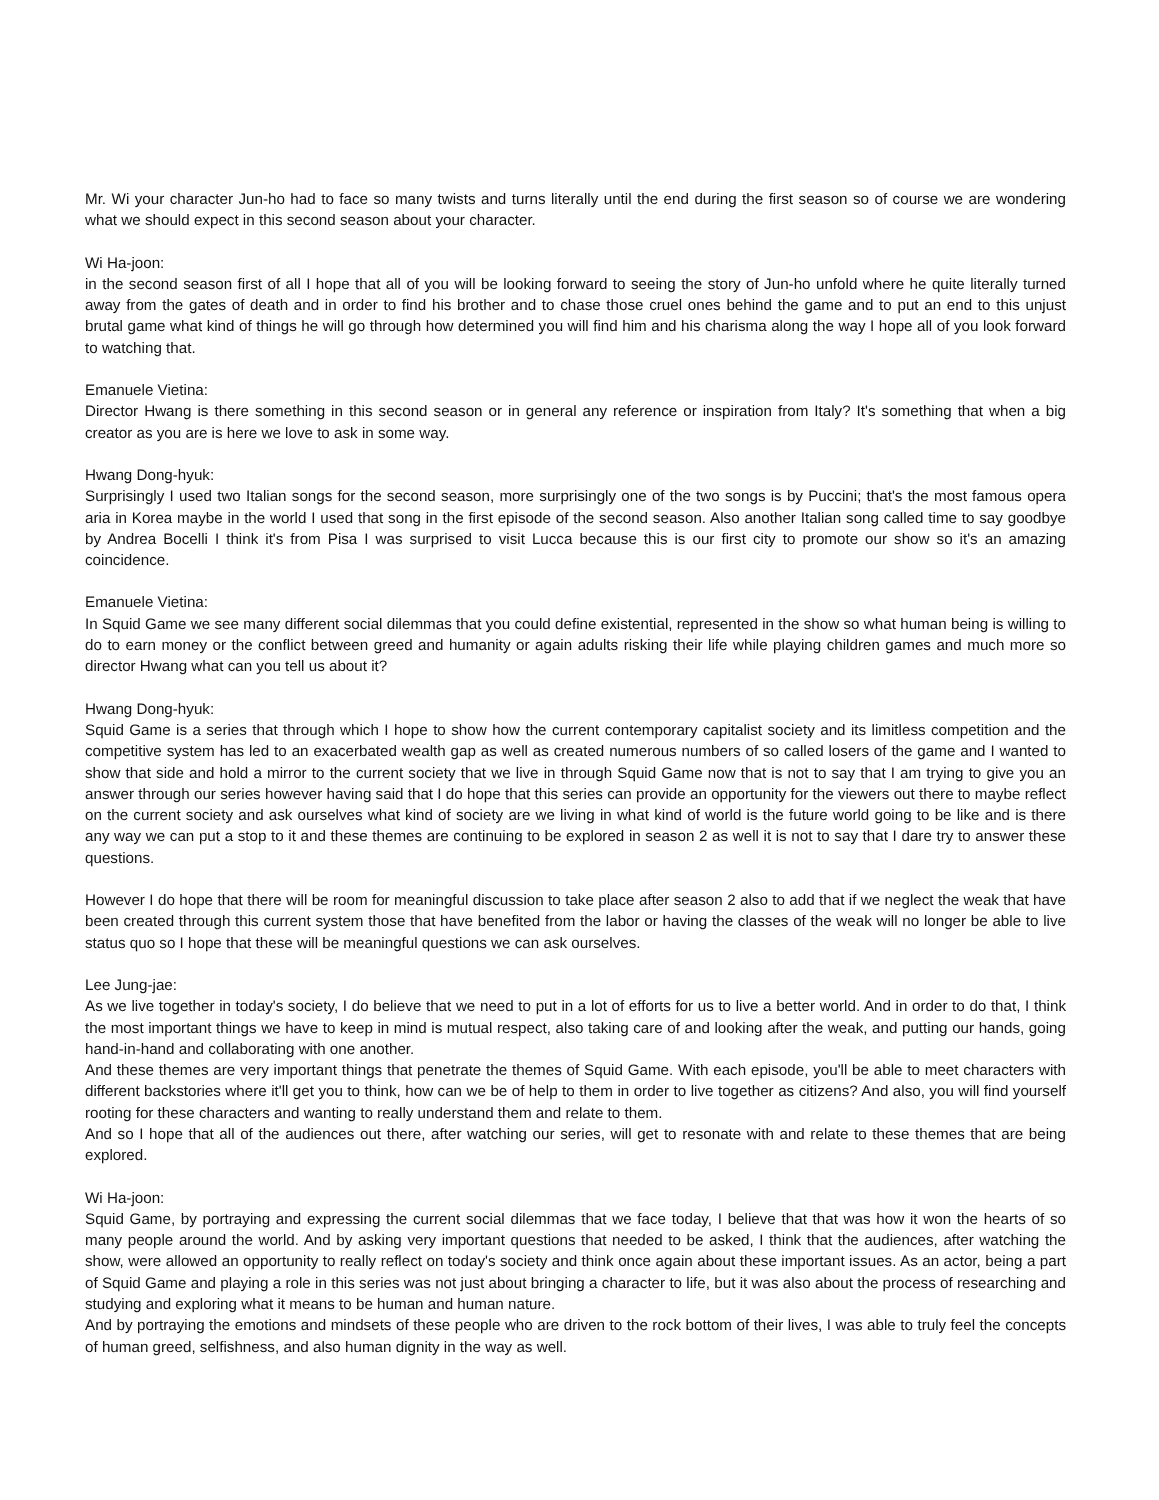Mr. Wi your character Jun-ho had to face so many twists and turns literally until the end during the first season so of course we are wondering what we should expect in this second season about your character.
Wi Ha-joon:
in the second season first of all I hope that all of you will be looking forward to seeing the story of Jun-ho unfold where he quite literally turned away from the gates of death and in order to find his brother and to chase those cruel ones behind the game and to put an end to this unjust brutal game what kind of things he will go through how determined you will find him and his charisma along the way I hope all of you look forward to watching that.
Emanuele Vietina:
Director Hwang is there something in this second season or in general any reference or inspiration from Italy? It's something that when a big creator as you are is here we love to ask in some way.
Hwang Dong-hyuk:
Surprisingly I used two Italian songs for the second season, more surprisingly one of the two songs is by Puccini; that's the most famous opera aria in Korea maybe in the world I used that song in the first episode of the second season. Also another Italian song called time to say goodbye by Andrea Bocelli I think it's from Pisa I was surprised to visit Lucca because this is our first city to promote our show so it's an amazing coincidence.
Emanuele Vietina:
In Squid Game we see many different social dilemmas that you could define existential, represented in the show so what human being is willing to do to earn money or the conflict between greed and humanity or again adults risking their life while playing children games and much more so director Hwang what can you tell us about it?
Hwang Dong-hyuk:
Squid Game is a series that through which I hope to show how the current contemporary capitalist society and its limitless competition and the competitive system has led to an exacerbated wealth gap as well as created numerous numbers of so called losers of the game and I wanted to show that side and hold a mirror to the current society that we live in through Squid Game now that is not to say that I am trying to give you an answer through our series however having said that I do hope that this series can provide an opportunity for the viewers out there to maybe reflect on the current society and ask ourselves what kind of society are we living in what kind of world is the future world going to be like and is there any way we can put a stop to it and these themes are continuing to be explored in season 2 as well it is not to say that I dare try to answer these questions.
However I do hope that there will be room for meaningful discussion to take place after season 2 also to add that if we neglect the weak that have been created through this current system those that have benefited from the labor or having the classes of the weak will no longer be able to live status quo so I hope that these will be meaningful questions we can ask ourselves.
Lee Jung-jae:
As we live together in today's society, I do believe that we need to put in a lot of efforts for us to live a better world. And in order to do that, I think the most important things we have to keep in mind is mutual respect, also taking care of and looking after the weak, and putting our hands, going hand-in-hand and collaborating with one another.
And these themes are very important things that penetrate the themes of Squid Game. With each episode, you'll be able to meet characters with different backstories where it'll get you to think, how can we be of help to them in order to live together as citizens? And also, you will find yourself rooting for these characters and wanting to really understand them and relate to them.
And so I hope that all of the audiences out there, after watching our series, will get to resonate with and relate to these themes that are being explored.
Wi Ha-joon:
Squid Game, by portraying and expressing the current social dilemmas that we face today, I believe that that was how it won the hearts of so many people around the world. And by asking very important questions that needed to be asked, I think that the audiences, after watching the show, were allowed an opportunity to really reflect on today's society and think once again about these important issues. As an actor, being a part of Squid Game and playing a role in this series was not just about bringing a character to life, but it was also about the process of researching and studying and exploring what it means to be human and human nature.
And by portraying the emotions and mindsets of these people who are driven to the rock bottom of their lives, I was able to truly feel the concepts of human greed, selfishness, and also human dignity in the way as well.